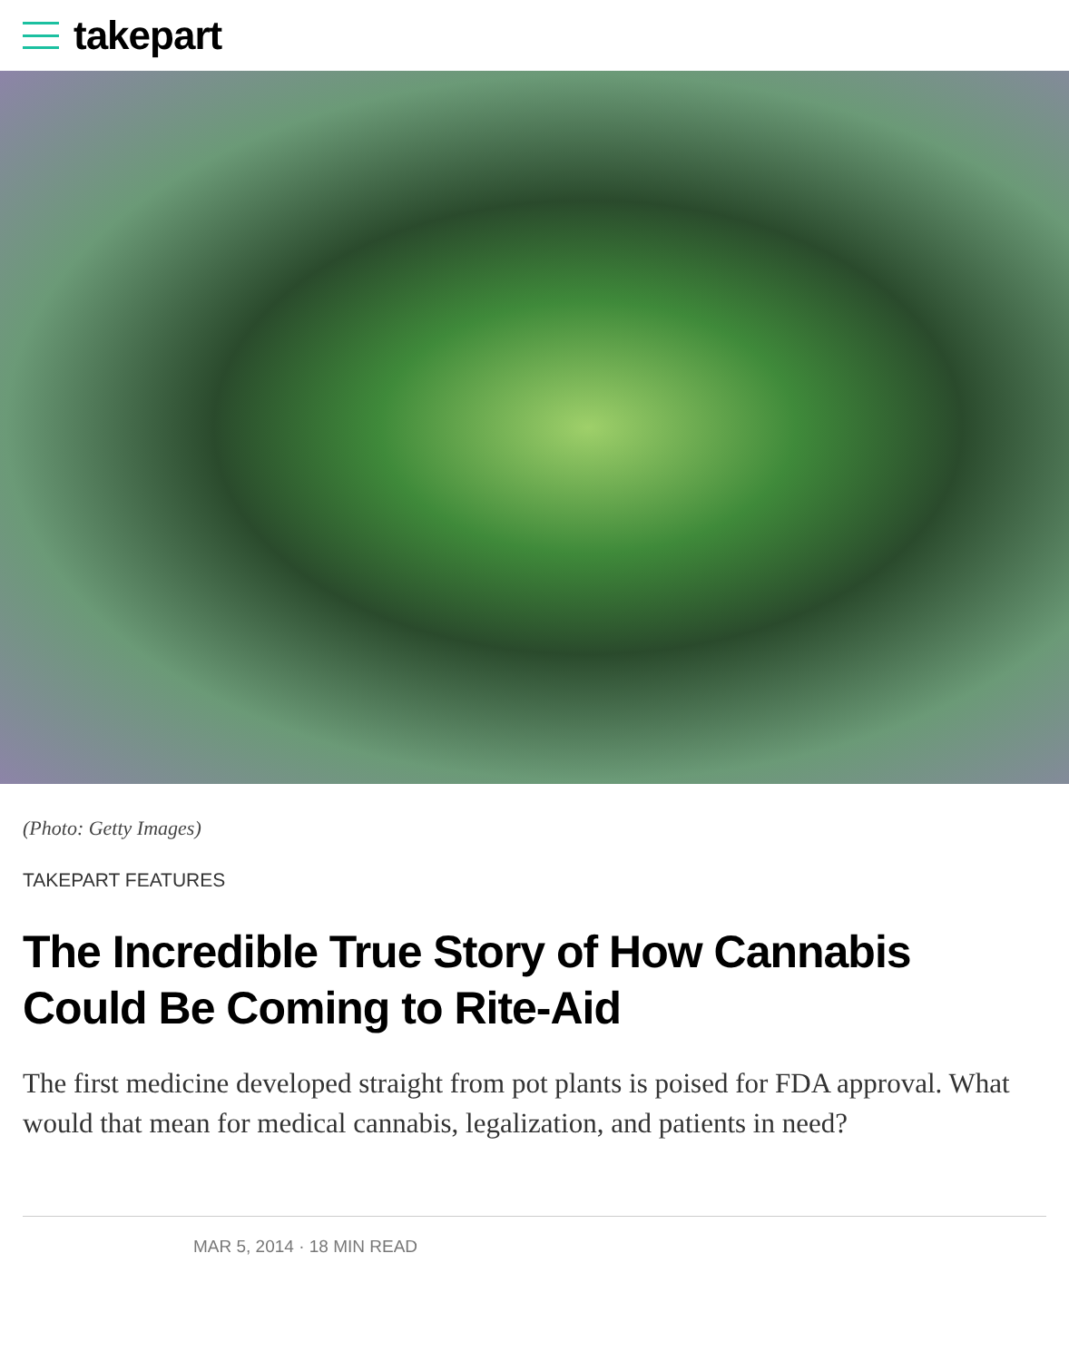takepart
(Photo: Getty Images)
TAKEPART FEATURES
The Incredible True Story of How Cannabis Could Be Coming to Rite-Aid
The first medicine developed straight from pot plants is poised for FDA approval. What would that mean for medical cannabis, legalization, and patients in need?
MAR 5, 2014 · 18 MIN READ